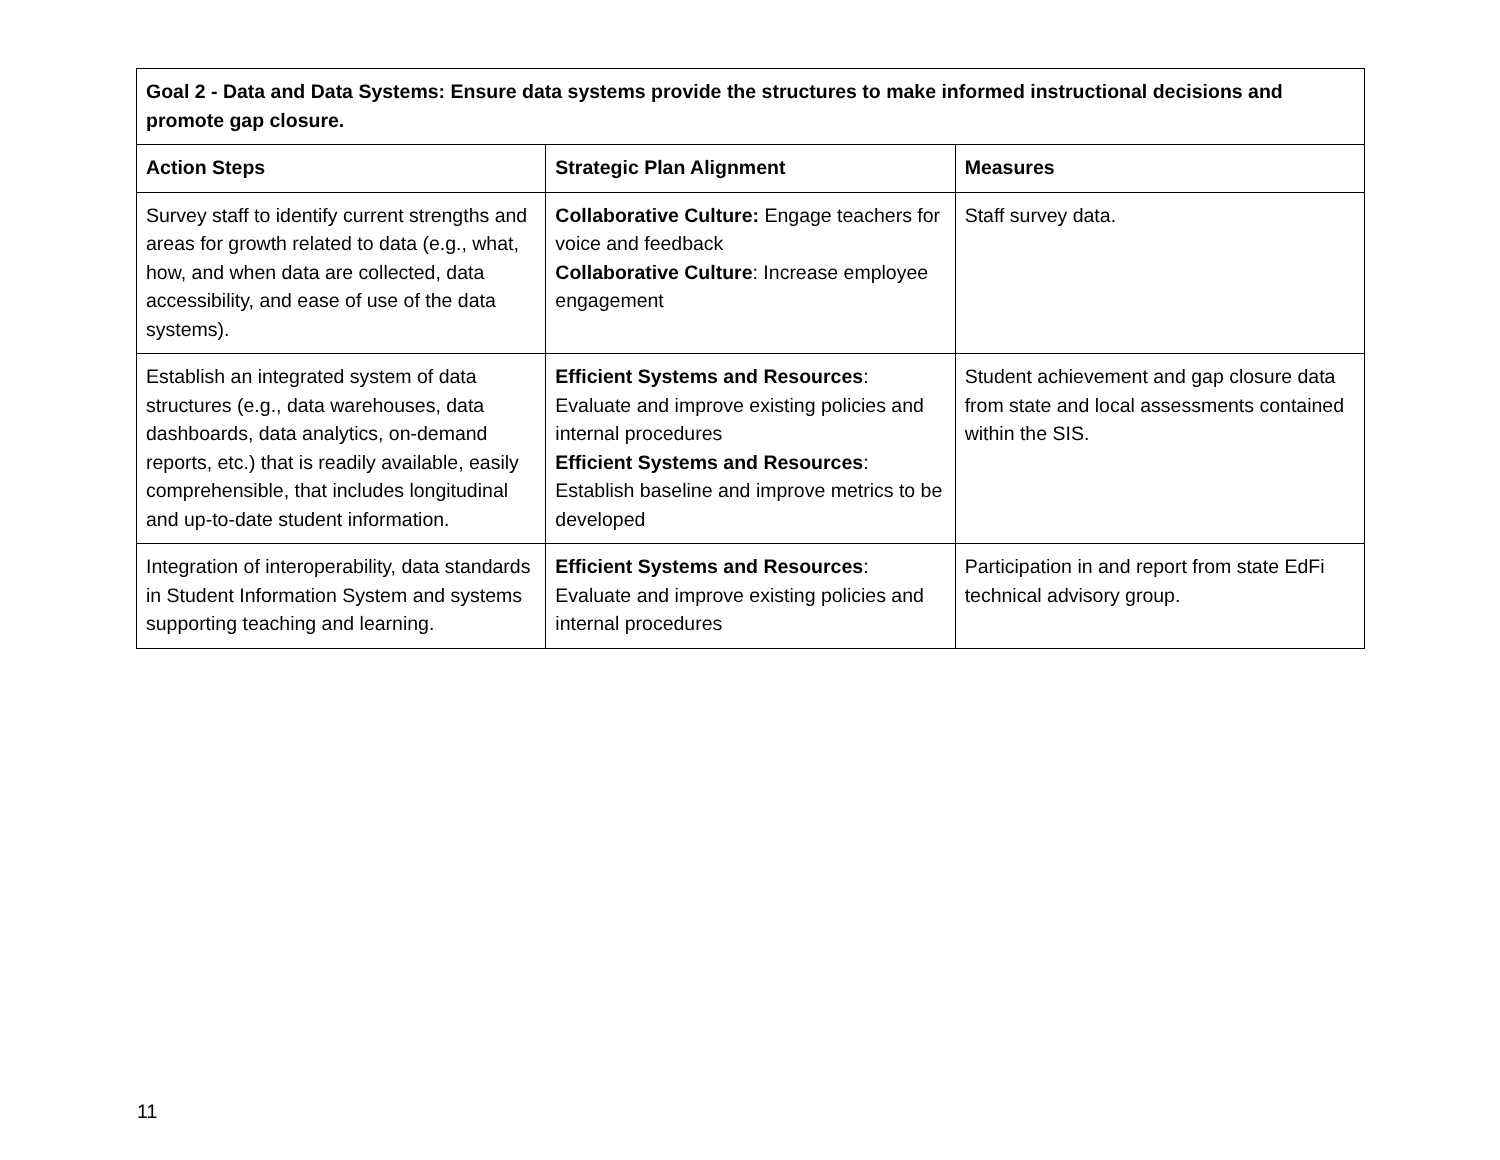| Goal 2 - Data and Data Systems: Ensure data systems provide the structures to make informed instructional decisions and promote gap closure. | | |
| --- | --- | --- |
| Action Steps | Strategic Plan Alignment | Measures |
| Survey staff to identify current strengths and areas for growth related to data (e.g., what, how, and when data are collected, data accessibility, and ease of use of the data systems). | Collaborative Culture: Engage teachers for voice and feedback Collaborative Culture : Increase employee engagement | Staff survey data. |
| Establish an integrated system of data structures (e.g., data warehouses, data dashboards, data analytics, on-demand reports, etc.) that is readily available, easily comprehensible, that includes longitudinal and up-to-date student information. | Efficient Systems and Resources : Evaluate and improve existing policies and internal procedures Efficient Systems and Resources : Establish baseline and improve metrics to be developed | Student achievement and gap closure data from state and local assessments contained within the SIS. |
| Integration of interoperability, data standards in Student Information System and systems supporting teaching and learning. | Efficient Systems and Resources : Evaluate and improve existing policies and internal procedures | Participation in and report from state EdFi technical advisory group. |
11